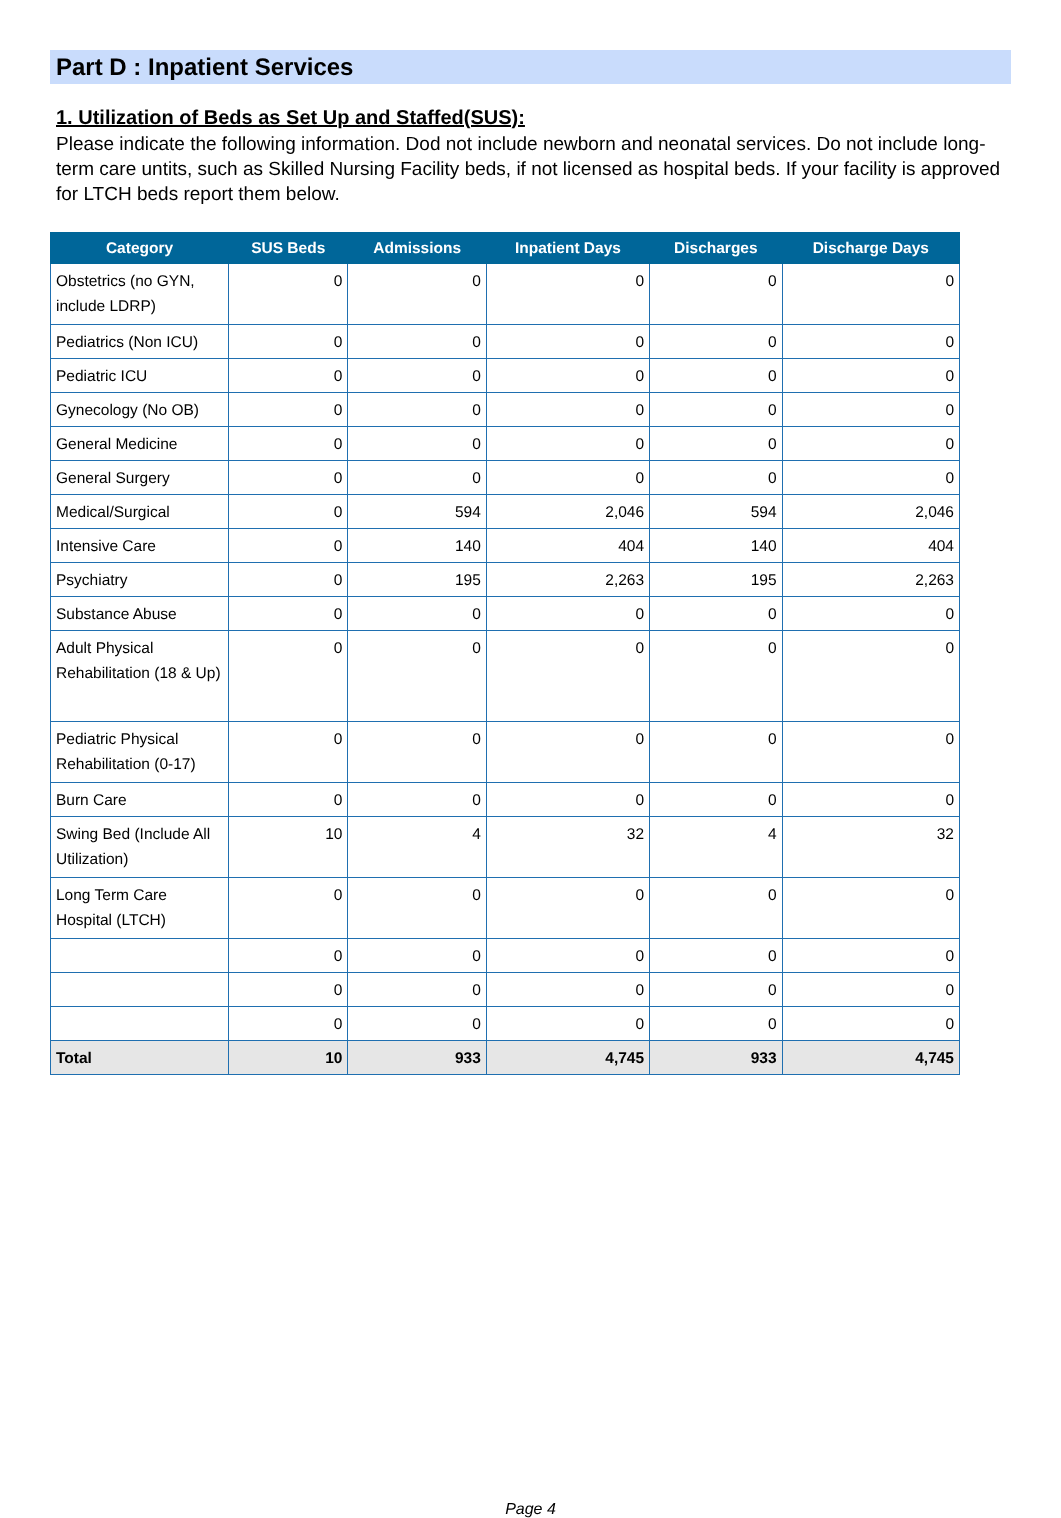Part D : Inpatient Services
1. Utilization of Beds as Set Up and Staffed(SUS):
Please indicate the following information. Dod not include newborn and neonatal services. Do not include long-term care untits, such as Skilled Nursing Facility beds, if not licensed as hospital beds. If your facility is approved for LTCH beds report them below.
| Category | SUS Beds | Admissions | Inpatient Days | Discharges | Discharge Days |
| --- | --- | --- | --- | --- | --- |
| Obstetrics (no GYN, include LDRP) | 0 | 0 | 0 | 0 | 0 |
| Pediatrics (Non ICU) | 0 | 0 | 0 | 0 | 0 |
| Pediatric ICU | 0 | 0 | 0 | 0 | 0 |
| Gynecology (No OB) | 0 | 0 | 0 | 0 | 0 |
| General Medicine | 0 | 0 | 0 | 0 | 0 |
| General Surgery | 0 | 0 | 0 | 0 | 0 |
| Medical/Surgical | 0 | 594 | 2,046 | 594 | 2,046 |
| Intensive Care | 0 | 140 | 404 | 140 | 404 |
| Psychiatry | 0 | 195 | 2,263 | 195 | 2,263 |
| Substance Abuse | 0 | 0 | 0 | 0 | 0 |
| Adult Physical Rehabilitation (18 & Up) | 0 | 0 | 0 | 0 | 0 |
| Pediatric Physical Rehabilitation (0-17) | 0 | 0 | 0 | 0 | 0 |
| Burn Care | 0 | 0 | 0 | 0 | 0 |
| Swing Bed (Include All Utilization) | 10 | 4 | 32 | 4 | 32 |
| Long Term Care Hospital (LTCH) | 0 | 0 | 0 | 0 | 0 |
| | 0 | 0 | 0 | 0 | 0 |
| | 0 | 0 | 0 | 0 | 0 |
| | 0 | 0 | 0 | 0 | 0 |
| Total | 10 | 933 | 4,745 | 933 | 4,745 |
Page 4